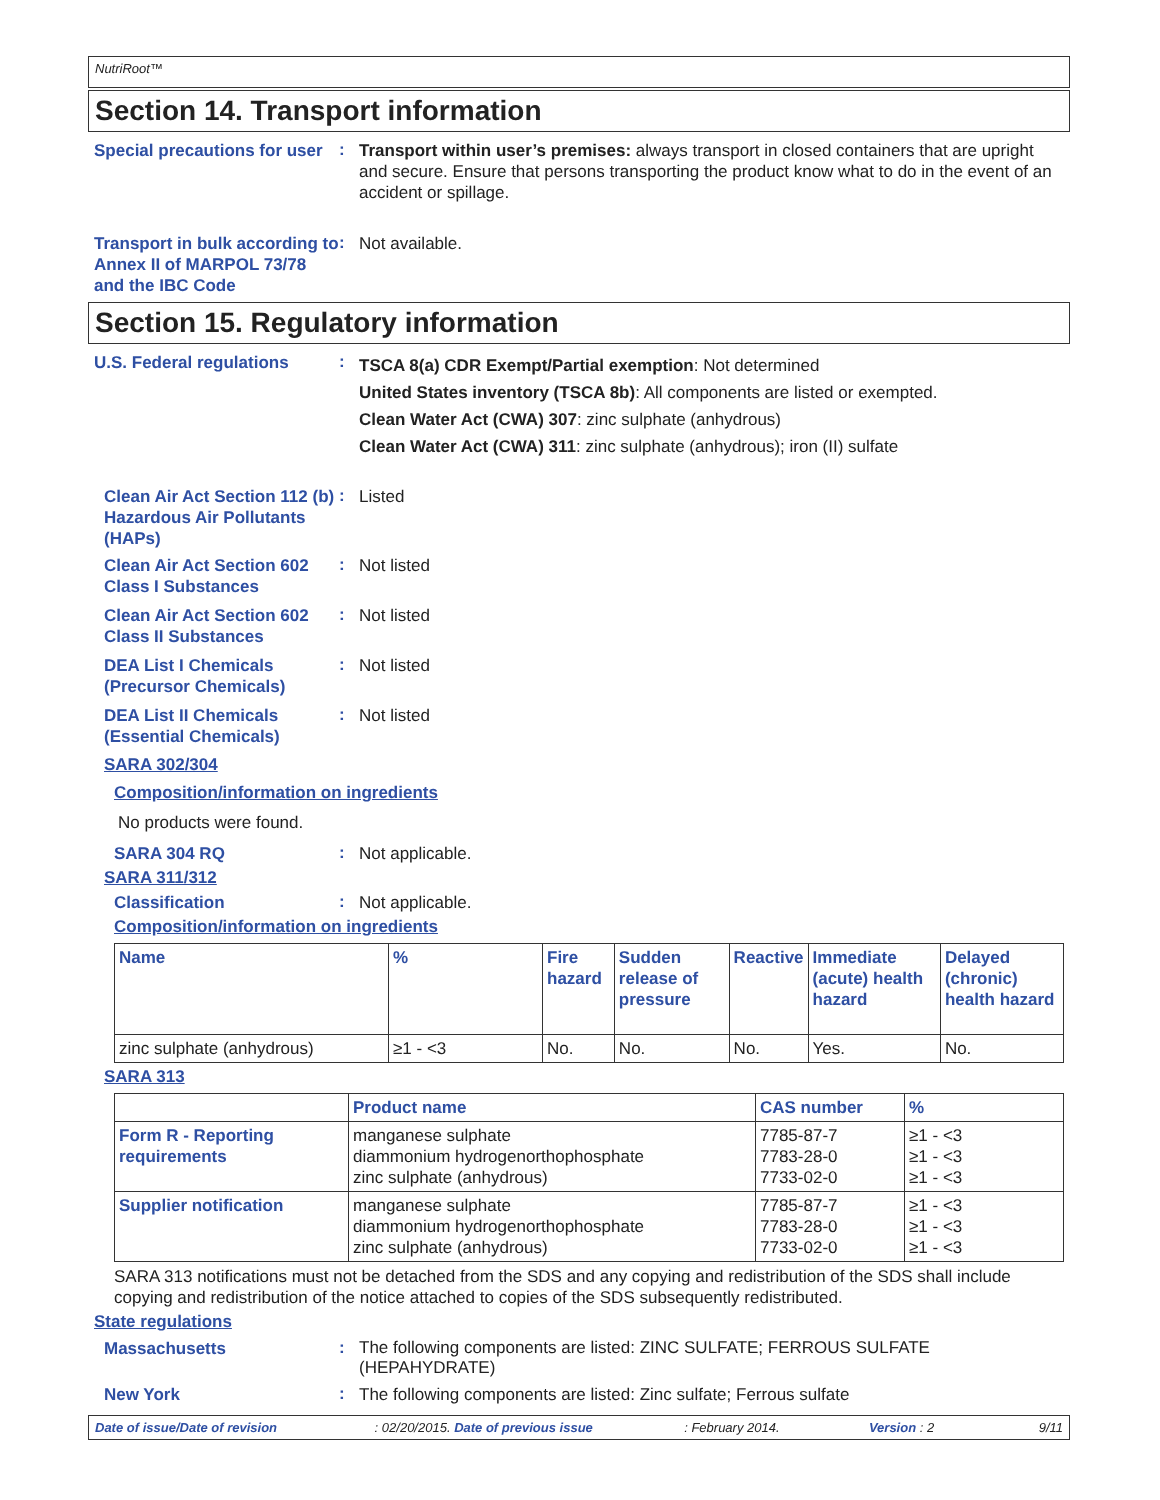NutriRoot™
Section 14. Transport information
Special precautions for user
:
Transport within user’s premises: always transport in closed containers that are upright and secure. Ensure that persons transporting the product know what to do in the event of an accident or spillage.
Transport in bulk according to Annex II of MARPOL 73/78 and the IBC Code
:
Not available.
Section 15. Regulatory information
U.S. Federal regulations
:
TSCA 8(a) CDR Exempt/Partial exemption: Not determined
United States inventory (TSCA 8b): All components are listed or exempted.
Clean Water Act (CWA) 307: zinc sulphate (anhydrous)
Clean Water Act (CWA) 311: zinc sulphate (anhydrous); iron (II) sulfate
Clean Air Act Section 112 (b) Hazardous Air Pollutants (HAPs)
:
Listed
Clean Air Act Section 602 Class I Substances
:
Not listed
Clean Air Act Section 602 Class II Substances
:
Not listed
DEA List I Chemicals (Precursor Chemicals)
:
Not listed
DEA List II Chemicals (Essential Chemicals)
:
Not listed
SARA 302/304
Composition/information on ingredients
No products were found.
SARA 304 RQ
:
Not applicable.
SARA 311/312
Classification
:
Not applicable.
Composition/information on ingredients
| Name | % | Fire hazard | Sudden release of pressure | Reactive | Immediate (acute) health hazard | Delayed (chronic) health hazard |
| --- | --- | --- | --- | --- | --- | --- |
| zinc sulphate (anhydrous) | ≥1 - <3 | No. | No. | No. | Yes. | No. |
SARA 313
| | Product name | CAS number | % |
| --- | --- | --- | --- |
| Form R - Reporting requirements | manganese sulphate diammonium hydrogenorthophosphate zinc sulphate (anhydrous) | 7785-87-7 7783-28-0 7733-02-0 | ≥1 - <3 ≥1 - <3 ≥1 - <3 |
| Supplier notification | manganese sulphate diammonium hydrogenorthophosphate zinc sulphate (anhydrous) | 7785-87-7 7783-28-0 7733-02-0 | ≥1 - <3 ≥1 - <3 ≥1 - <3 |
SARA 313 notifications must not be detached from the SDS and any copying and redistribution of the SDS shall include copying and redistribution of the notice attached to copies of the SDS subsequently redistributed.
State regulations
Massachusetts
:
The following components are listed: ZINC SULFATE; FERROUS SULFATE (HEPAHYDRATE)
New York
:
The following components are listed: Zinc sulfate; Ferrous sulfate
Date of issue/Date of revision: 02/20/2015. Date of previous issue: February 2014. Version : 2 9/11